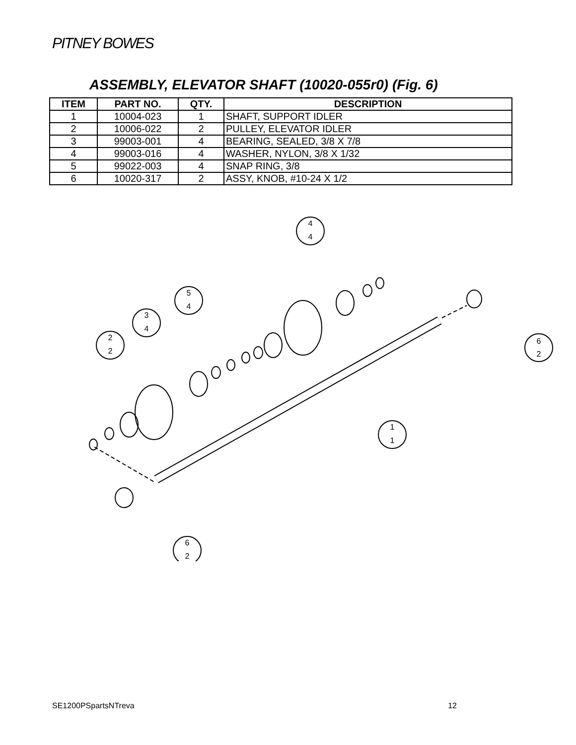PITNEY BOWES
ASSEMBLY, ELEVATOR SHAFT (10020-055r0) (Fig. 6)
| ITEM | PART NO. | QTY. | DESCRIPTION |
| --- | --- | --- | --- |
| 1 | 10004-023 | 1 | SHAFT, SUPPORT IDLER |
| 2 | 10006-022 | 2 | PULLEY, ELEVATOR IDLER |
| 3 | 99003-001 | 4 | BEARING, SEALED, 3/8 X 7/8 |
| 4 | 99003-016 | 4 | WASHER, NYLON, 3/8 X 1/32 |
| 5 | 99022-003 | 4 | SNAP RING, 3/8 |
| 6 | 10020-317 | 2 | ASSY, KNOB, #10-24 X 1/2 |
4
4
5
4
3
4
2
2
1
1
6
2
6
2
SE1200PSpartsNTreva 12